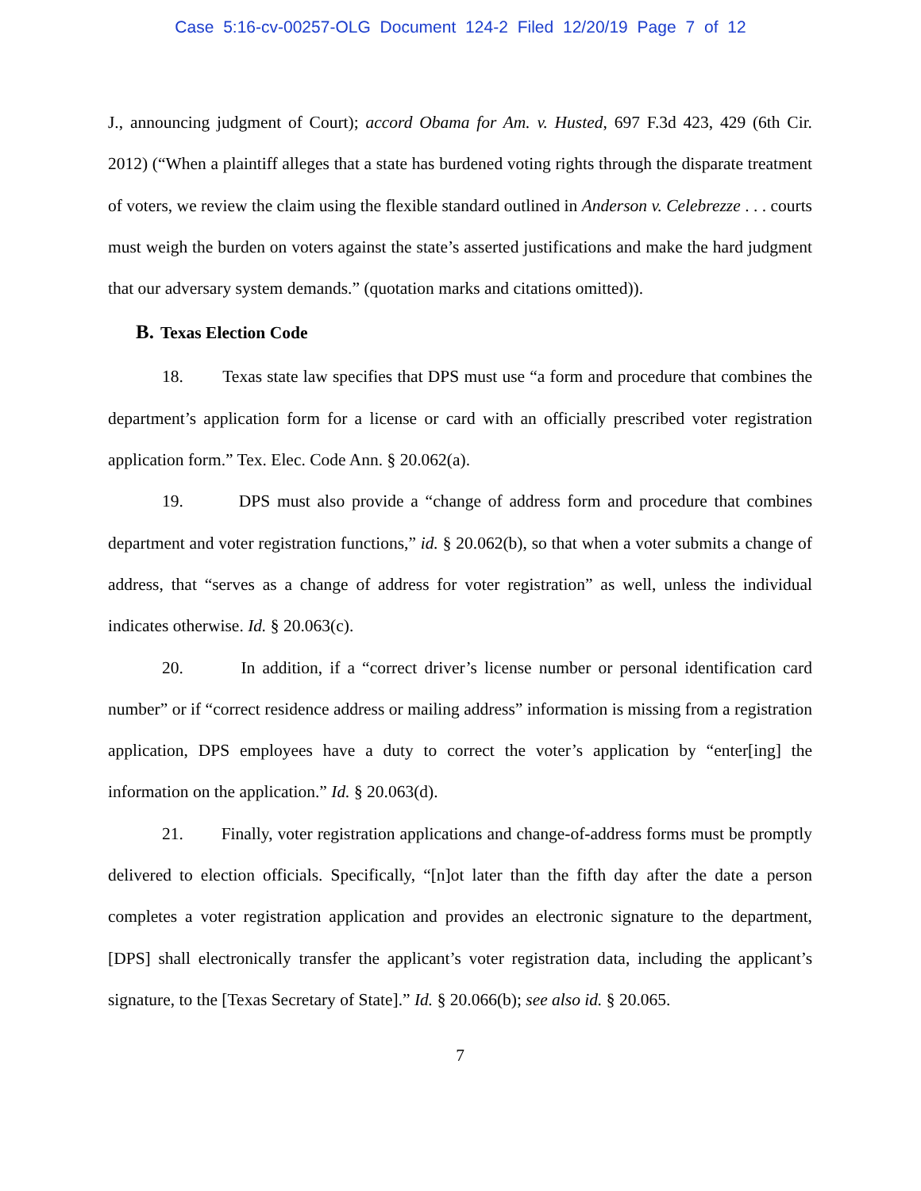Case 5:16-cv-00257-OLG Document 124-2 Filed 12/20/19 Page 7 of 12
J., announcing judgment of Court); accord Obama for Am. v. Husted, 697 F.3d 423, 429 (6th Cir. 2012) (“When a plaintiff alleges that a state has burdened voting rights through the disparate treatment of voters, we review the claim using the flexible standard outlined in Anderson v. Celebrezze . . . courts must weigh the burden on voters against the state’s asserted justifications and make the hard judgment that our adversary system demands.” (quotation marks and citations omitted)).
B. Texas Election Code
18. Texas state law specifies that DPS must use “a form and procedure that combines the department’s application form for a license or card with an officially prescribed voter registration application form.” Tex. Elec. Code Ann. § 20.062(a).
19. DPS must also provide a “change of address form and procedure that combines department and voter registration functions,” id. § 20.062(b), so that when a voter submits a change of address, that “serves as a change of address for voter registration” as well, unless the individual indicates otherwise. Id. § 20.063(c).
20. In addition, if a “correct driver’s license number or personal identification card number” or if “correct residence address or mailing address” information is missing from a registration application, DPS employees have a duty to correct the voter’s application by “enter[ing] the information on the application.” Id. § 20.063(d).
21. Finally, voter registration applications and change-of-address forms must be promptly delivered to election officials. Specifically, “[n]ot later than the fifth day after the date a person completes a voter registration application and provides an electronic signature to the department, [DPS] shall electronically transfer the applicant’s voter registration data, including the applicant’s signature, to the [Texas Secretary of State].” Id. § 20.066(b); see also id. § 20.065.
7